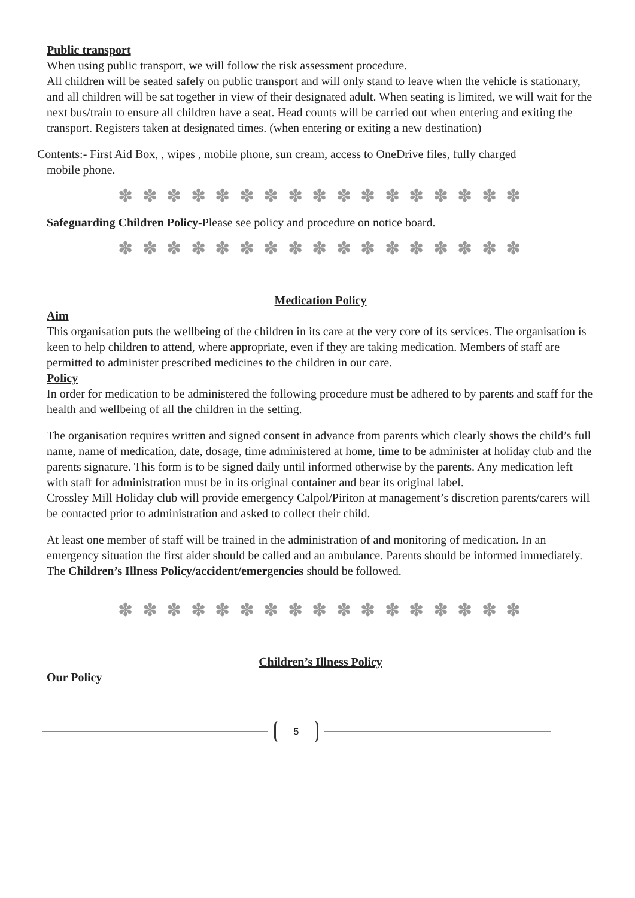Public transport
When using public transport, we will follow the risk assessment procedure.
All children will be seated safely on public transport and will only stand to leave when the vehicle is stationary, and all children will be sat together in view of their designated adult. When seating is limited, we will wait for the next bus/train to ensure all children have a seat. Head counts will be carried out when entering and exiting the transport. Registers taken at designated times. (when entering or exiting a new destination)
Contents:- First Aid Box, , wipes , mobile phone, sun cream, access to OneDrive files, fully charged
mobile phone.
✽ ✽ ✽ ✽ ✽ ✽ ✽ ✽ ✽ ✽ ✽ ✽ ✽ ✽ ✽ ✽ ✽
Safeguarding Children Policy-Please see policy and procedure on notice board.
✽ ✽ ✽ ✽ ✽ ✽ ✽ ✽ ✽ ✽ ✽ ✽ ✽ ✽ ✽ ✽ ✽
Medication Policy
Aim
This organisation puts the wellbeing of the children in its care at the very core of its services. The organisation is keen to help children to attend, where appropriate, even if they are taking medication. Members of staff are permitted to administer prescribed medicines to the children in our care.
Policy
In order for medication to be administered the following procedure must be adhered to by parents and staff for the health and wellbeing of all the children in the setting.
The organisation requires written and signed consent in advance from parents which clearly shows the child’s full name, name of medication, date, dosage, time administered at home, time to be administer at holiday club and the parents signature. This form is to be signed daily until informed otherwise by the parents. Any medication left with staff for administration must be in its original container and bear its original label.
Crossley Mill Holiday club will provide emergency Calpol/Piriton at management’s discretion parents/carers will be contacted prior to administration and asked to collect their child.
At least one member of staff will be trained in the administration of and monitoring of medication. In an emergency situation the first aider should be called and an ambulance. Parents should be informed immediately. The Children’s Illness Policy/accident/emergencies should be followed.
✽ ✽ ✽ ✽ ✽ ✽ ✽ ✽ ✽ ✽ ✽ ✽ ✽ ✽ ✽ ✽ ✽
Children’s Illness Policy
Our Policy
5